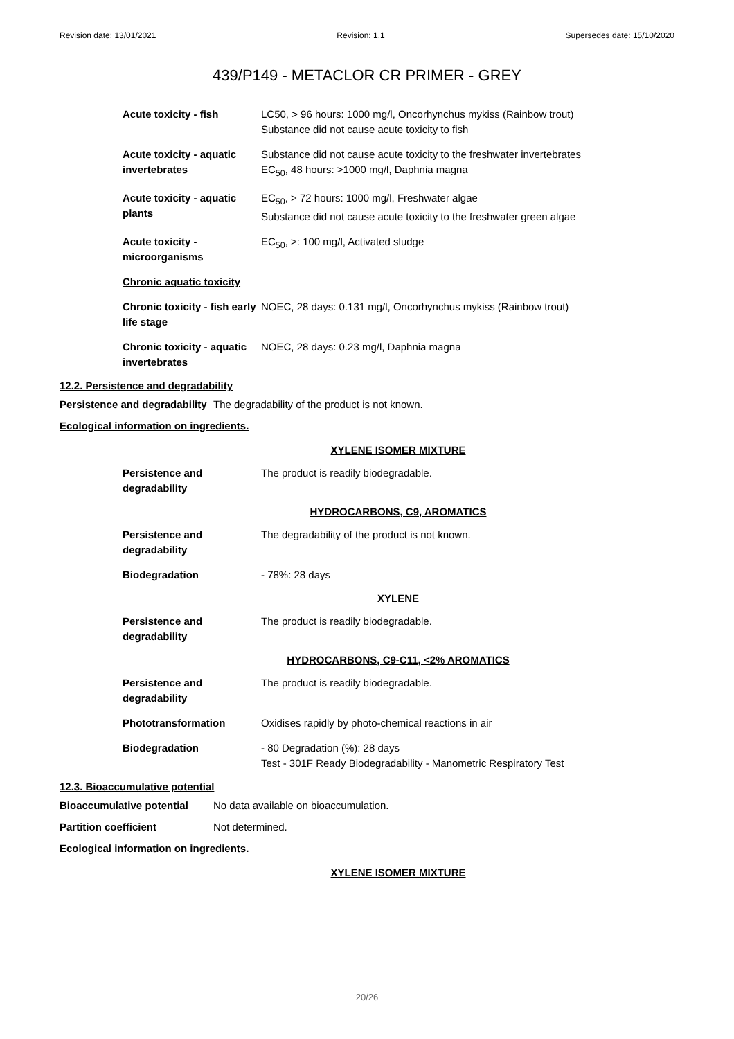Revision date: 13/01/2021 Revision: 1.1 Supersedes date: 15/10/2020
439/P149 - METACLOR CR PRIMER - GREY
| Acute toxicity - fish | LC50, > 96 hours: 1000 mg/l, Oncorhynchus mykiss (Rainbow trout) Substance did not cause acute toxicity to fish |
| Acute toxicity - aquatic invertebrates | Substance did not cause acute toxicity to the freshwater invertebrates EC<sub>50</sub>, 48 hours: >1000 mg/l, Daphnia magna |
| Acute toxicity - aquatic plants | EC<sub>50</sub>, > 72 hours: 1000 mg/l, Freshwater algae Substance did not cause acute toxicity to the freshwater green algae |
| Acute toxicity - microorganisms | EC<sub>50</sub>, >: 100 mg/l, Activated sludge |
| Chronic aquatic toxicity | |
| Chronic toxicity - fish early life stage | NOEC, 28 days: 0.131 mg/l, Oncorhynchus mykiss (Rainbow trout) |
| Chronic toxicity - aquatic invertebrates | NOEC, 28 days: 0.23 mg/l, Daphnia magna |
12.2. Persistence and degradability
Persistence and degradability The degradability of the product is not known.
Ecological information on ingredients.
XYLENE ISOMER MIXTURE
| Persistence and degradability | The product is readily biodegradable. |
HYDROCARBONS, C9, AROMATICS
| Persistence and degradability | The degradability of the product is not known. |
| Biodegradation | - 78%: 28 days |
XYLENE
| Persistence and degradability | The product is readily biodegradable. |
HYDROCARBONS, C9-C11, <2% AROMATICS
| Persistence and degradability | The product is readily biodegradable. |
| Phototransformation | Oxidises rapidly by photo-chemical reactions in air |
| Biodegradation | - 80 Degradation (%): 28 days Test - 301F Ready Biodegradability - Manometric Respiratory Test |
12.3. Bioaccumulative potential
Bioaccumulative potential No data available on bioaccumulation.
Partition coefficient Not determined.
Ecological information on ingredients.
XYLENE ISOMER MIXTURE
20/26